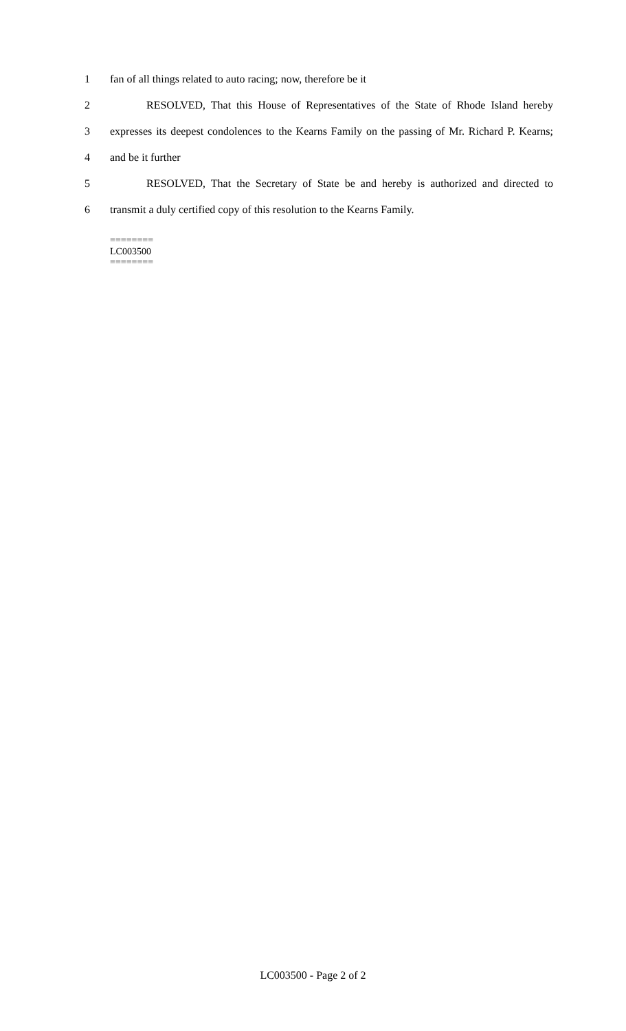1 fan of all things related to auto racing; now, therefore be it
2 RESOLVED, That this House of Representatives of the State of Rhode Island hereby
3 expresses its deepest condolences to the Kearns Family on the passing of Mr. Richard P. Kearns;
4 and be it further
5 RESOLVED, That the Secretary of State be and hereby is authorized and directed to
6 transmit a duly certified copy of this resolution to the Kearns Family.
========
LC003500
========
LC003500 - Page 2 of 2